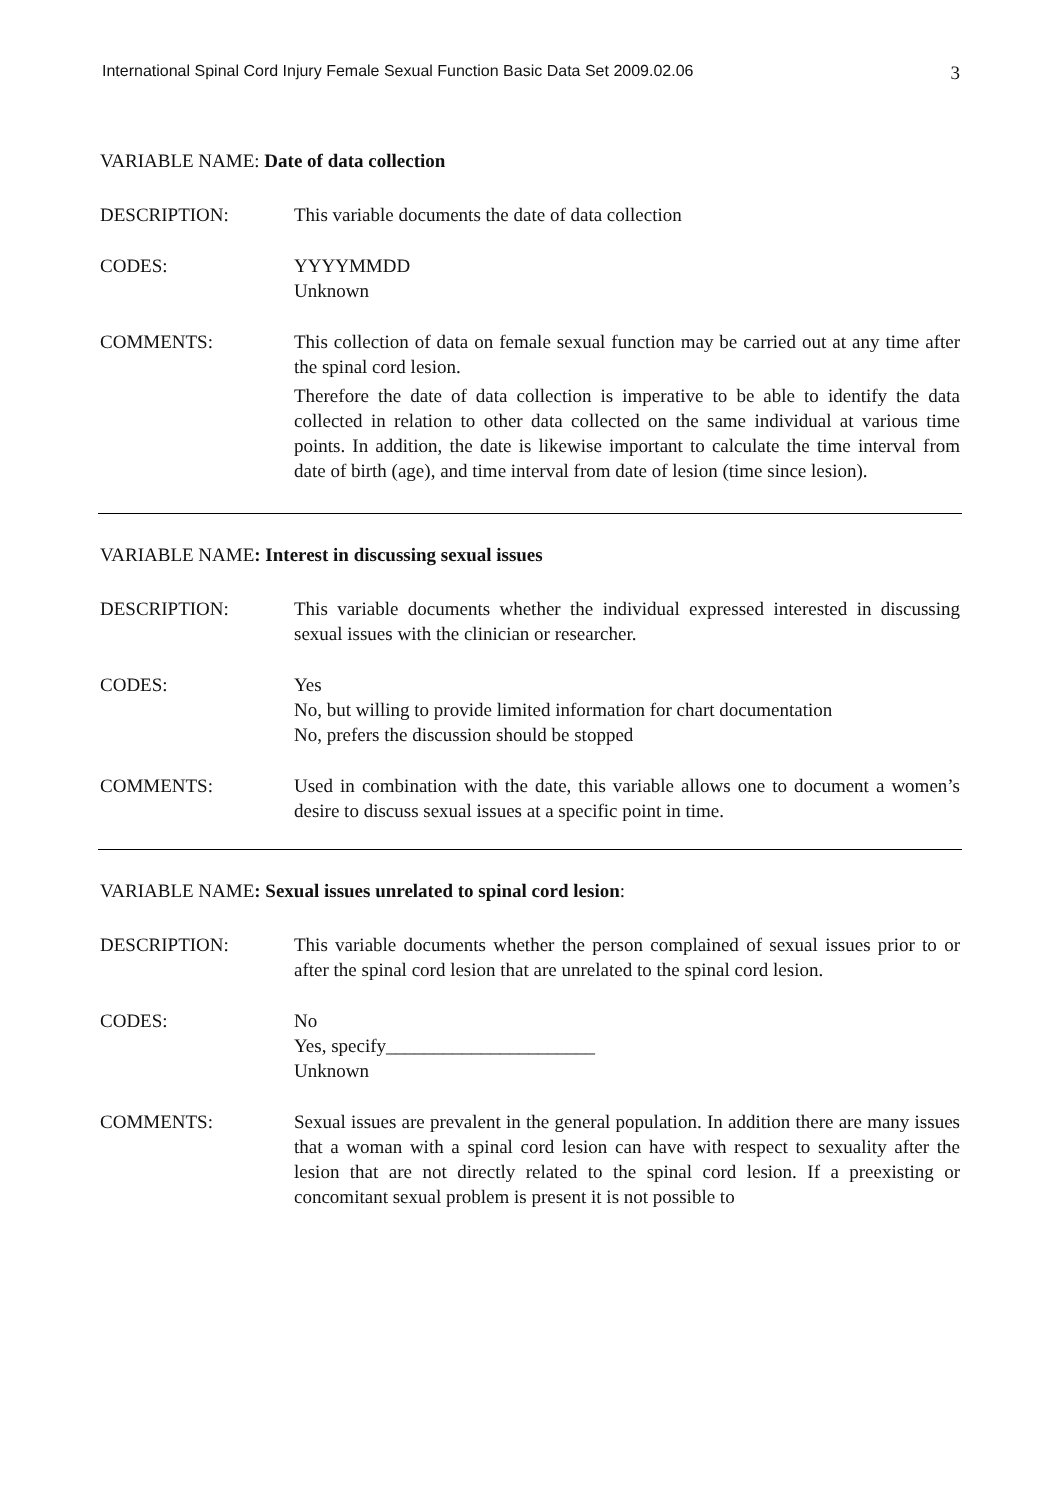International Spinal Cord Injury Female Sexual Function Basic Data Set 2009.02.06 3
VARIABLE NAME: Date of data collection
DESCRIPTION: This variable documents the date of data collection
CODES: YYYYMMDD
Unknown
COMMENTS: This collection of data on female sexual function may be carried out at any time after the spinal cord lesion.
Therefore the date of data collection is imperative to be able to identify the data collected in relation to other data collected on the same individual at various time points. In addition, the date is likewise important to calculate the time interval from date of birth (age), and time interval from date of lesion (time since lesion).
VARIABLE NAME: Interest in discussing sexual issues
DESCRIPTION: This variable documents whether the individual expressed interested in discussing sexual issues with the clinician or researcher.
CODES: Yes
No, but willing to provide limited information for chart documentation
No, prefers the discussion should be stopped
COMMENTS: Used in combination with the date, this variable allows one to document a women’s desire to discuss sexual issues at a specific point in time.
VARIABLE NAME: Sexual issues unrelated to spinal cord lesion:
DESCRIPTION: This variable documents whether the person complained of sexual issues prior to or after the spinal cord lesion that are unrelated to the spinal cord lesion.
CODES: No
Yes, specify______________________
Unknown
COMMENTS: Sexual issues are prevalent in the general population. In addition there are many issues that a woman with a spinal cord lesion can have with respect to sexuality after the lesion that are not directly related to the spinal cord lesion. If a preexisting or concomitant sexual problem is present it is not possible to